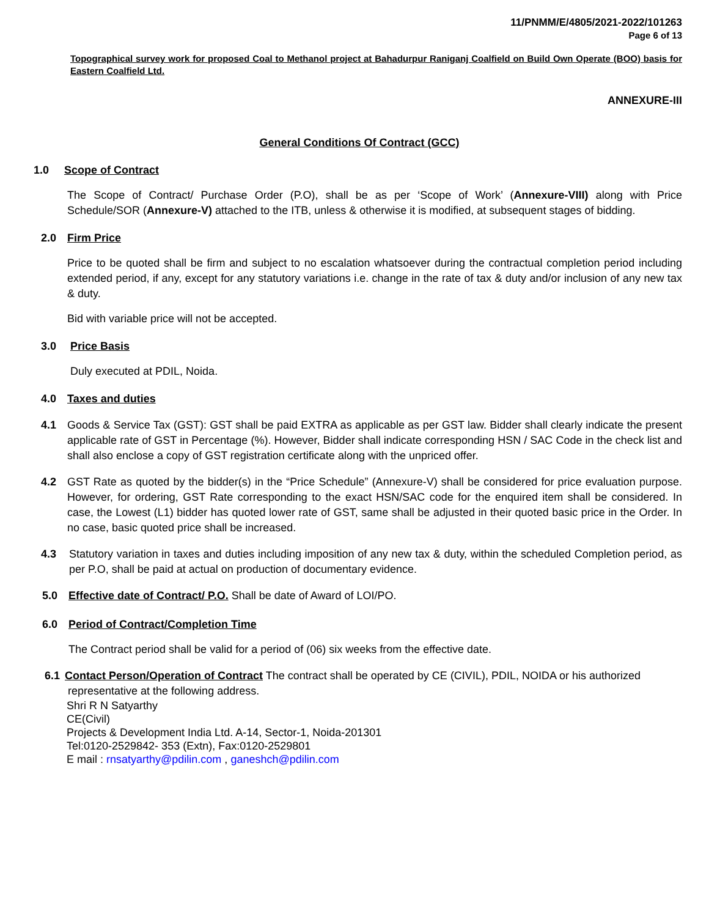11/PNMM/E/4805/2021-2022/101263
Page 6 of 13
Topographical survey work for proposed Coal to Methanol project at Bahadurpur Raniganj Coalfield on Build Own Operate (BOO) basis for Eastern Coalfield Ltd.
ANNEXURE-III
General Conditions Of Contract (GCC)
1.0 Scope of Contract
The Scope of Contract/ Purchase Order (P.O), shall be as per ‘Scope of Work’ (Annexure-VIII) along with Price Schedule/SOR (Annexure-V) attached to the ITB, unless & otherwise it is modified, at subsequent stages of bidding.
2.0 Firm Price
Price to be quoted shall be firm and subject to no escalation whatsoever during the contractual completion period including extended period, if any, except for any statutory variations i.e. change in the rate of tax & duty and/or inclusion of any new tax & duty.
Bid with variable price will not be accepted.
3.0 Price Basis
Duly executed at PDIL, Noida.
4.0 Taxes and duties
4.1 Goods & Service Tax (GST): GST shall be paid EXTRA as applicable as per GST law. Bidder shall clearly indicate the present applicable rate of GST in Percentage (%). However, Bidder shall indicate corresponding HSN / SAC Code in the check list and shall also enclose a copy of GST registration certificate along with the unpriced offer.
4.2 GST Rate as quoted by the bidder(s) in the “Price Schedule” (Annexure-V) shall be considered for price evaluation purpose. However, for ordering, GST Rate corresponding to the exact HSN/SAC code for the enquired item shall be considered. In case, the Lowest (L1) bidder has quoted lower rate of GST, same shall be adjusted in their quoted basic price in the Order. In no case, basic quoted price shall be increased.
4.3 Statutory variation in taxes and duties including imposition of any new tax & duty, within the scheduled Completion period, as per P.O, shall be paid at actual on production of documentary evidence.
5.0 Effective date of Contract/ P.O. Shall be date of Award of LOI/PO.
6.0 Period of Contract/Completion Time
The Contract period shall be valid for a period of (06) six weeks from the effective date.
6.1 Contact Person/Operation of Contract The contract shall be operated by CE (CIVIL), PDIL, NOIDA or his authorized
representative at the following address.
Shri R N Satyarthy
CE(Civil)
Projects & Development India Ltd. A-14, Sector-1, Noida-201301
Tel:0120-2529842- 353 (Extn), Fax:0120-2529801
E mail : rnsatyarthy@pdilin.com , ganeshch@pdilin.com